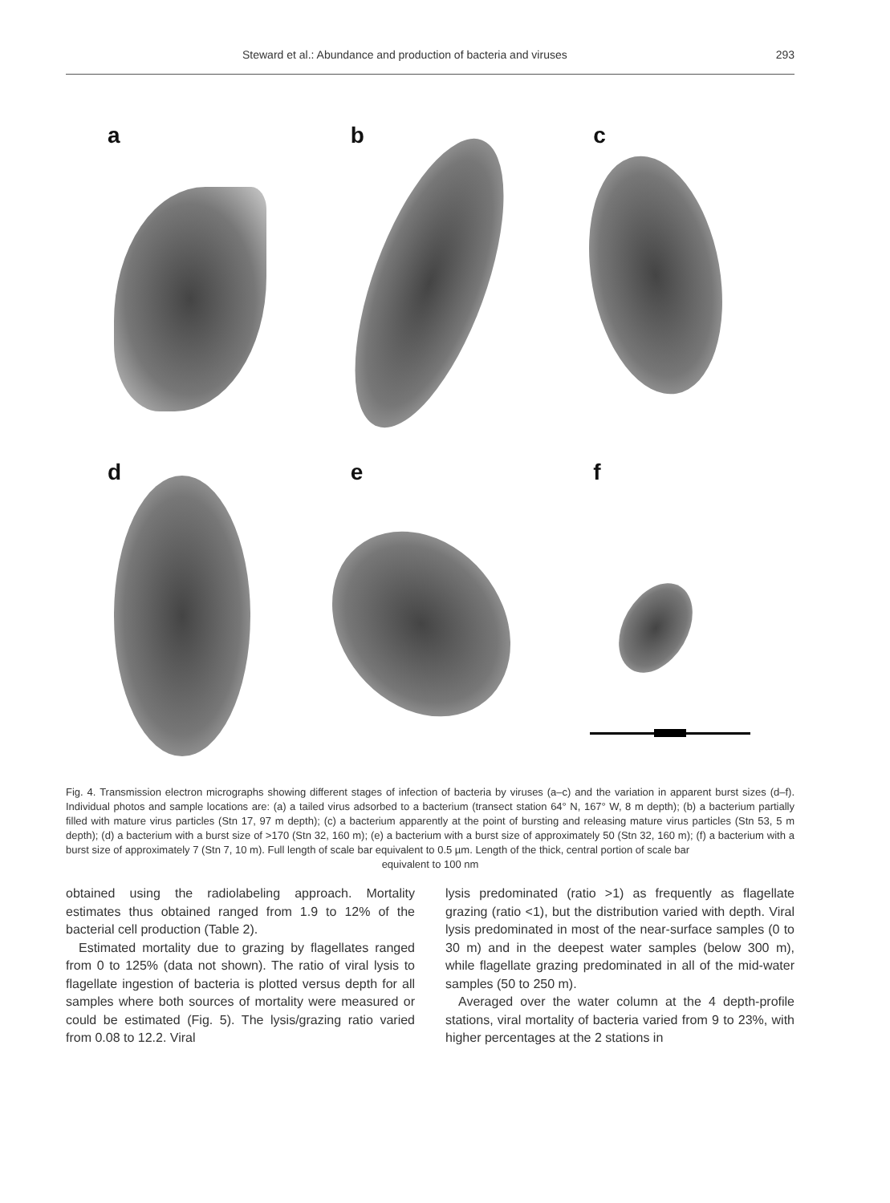Steward et al.: Abundance and production of bacteria and viruses 293
a
b
c
d
e
f
Fig. 4. Transmission electron micrographs showing different stages of infection of bacteria by viruses (a–c) and the variation in apparent burst sizes (d–f). Individual photos and sample locations are: (a) a tailed virus adsorbed to a bacterium (transect station 64° N, 167° W, 8 m depth); (b) a bacterium partially filled with mature virus particles (Stn 17, 97 m depth); (c) a bacterium apparently at the point of bursting and releasing mature virus particles (Stn 53, 5 m depth); (d) a bacterium with a burst size of >170 (Stn 32, 160 m); (e) a bacterium with a burst size of approximately 50 (Stn 32, 160 m); (f) a bacterium with a burst size of approximately 7 (Stn 7, 10 m). Full length of scale bar equivalent to 0.5 µm. Length of the thick, central portion of scale bar
equivalent to 100 nm
obtained using the radiolabeling approach. Mortality estimates thus obtained ranged from 1.9 to 12% of the bacterial cell production (Table 2).
Estimated mortality due to grazing by flagellates ranged from 0 to 125% (data not shown). The ratio of viral lysis to flagellate ingestion of bacteria is plotted versus depth for all samples where both sources of mortality were measured or could be estimated (Fig. 5). The lysis/grazing ratio varied from 0.08 to 12.2. Viral
lysis predominated (ratio >1) as frequently as flagellate grazing (ratio <1), but the distribution varied with depth. Viral lysis predominated in most of the near-surface samples (0 to 30 m) and in the deepest water samples (below 300 m), while flagellate grazing predominated in all of the mid-water samples (50 to 250 m).
Averaged over the water column at the 4 depth-profile stations, viral mortality of bacteria varied from 9 to 23%, with higher percentages at the 2 stations in